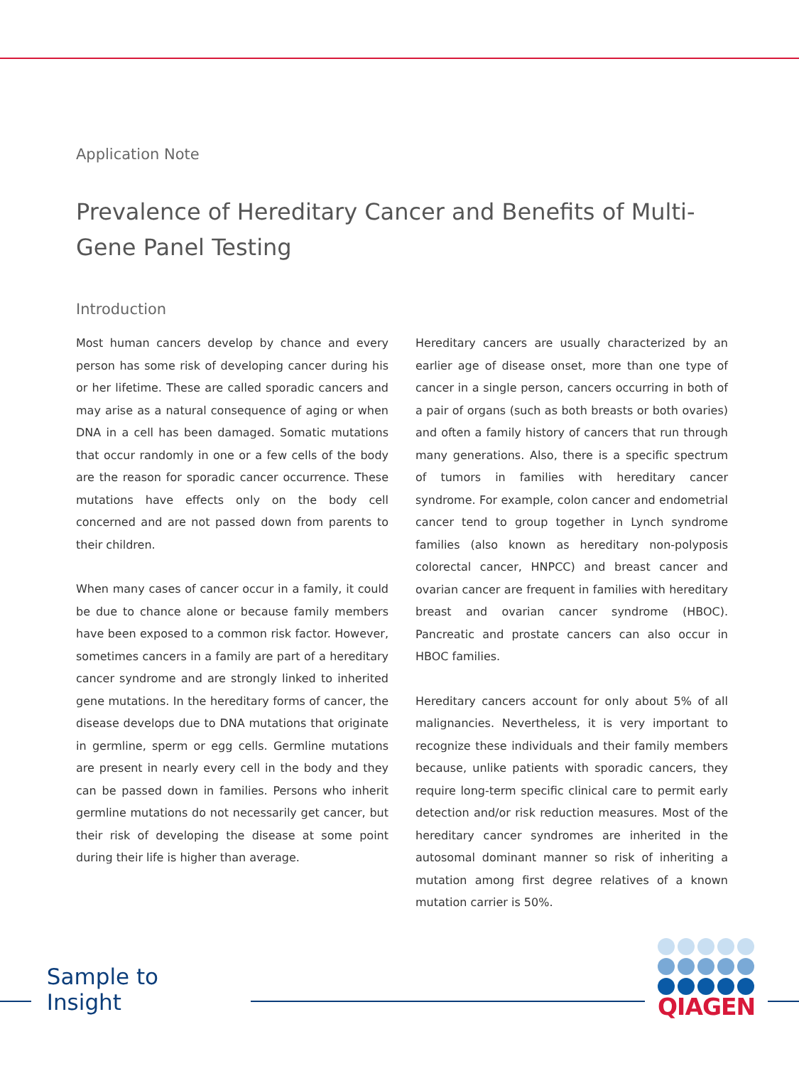Application Note
Prevalence of Hereditary Cancer and Benefits of Multi-Gene Panel Testing
Introduction
Most human cancers develop by chance and every person has some risk of developing cancer during his or her lifetime. These are called sporadic cancers and may arise as a natural consequence of aging or when DNA in a cell has been damaged. Somatic mutations that occur randomly in one or a few cells of the body are the reason for sporadic cancer occurrence. These mutations have effects only on the body cell concerned and are not passed down from parents to their children.
When many cases of cancer occur in a family, it could be due to chance alone or because family members have been exposed to a common risk factor. However, sometimes cancers in a family are part of a hereditary cancer syndrome and are strongly linked to inherited gene mutations. In the hereditary forms of cancer, the disease develops due to DNA mutations that originate in germline, sperm or egg cells. Germline mutations are present in nearly every cell in the body and they can be passed down in families. Persons who inherit germline mutations do not necessarily get cancer, but their risk of developing the disease at some point during their life is higher than average.
Hereditary cancers are usually characterized by an earlier age of disease onset, more than one type of cancer in a single person, cancers occurring in both of a pair of organs (such as both breasts or both ovaries) and often a family history of cancers that run through many generations. Also, there is a specific spectrum of tumors in families with hereditary cancer syndrome. For example, colon cancer and endometrial cancer tend to group together in Lynch syndrome families (also known as hereditary non-polyposis colorectal cancer, HNPCC) and breast cancer and ovarian cancer are frequent in families with hereditary breast and ovarian cancer syndrome (HBOC). Pancreatic and prostate cancers can also occur in HBOC families.
Hereditary cancers account for only about 5% of all malignancies. Nevertheless, it is very important to recognize these individuals and their family members because, unlike patients with sporadic cancers, they require long-term specific clinical care to permit early detection and/or risk reduction measures. Most of the hereditary cancer syndromes are inherited in the autosomal dominant manner so risk of inheriting a mutation among first degree relatives of a known mutation carrier is 50%.
Sample to Insight
QIAGEN